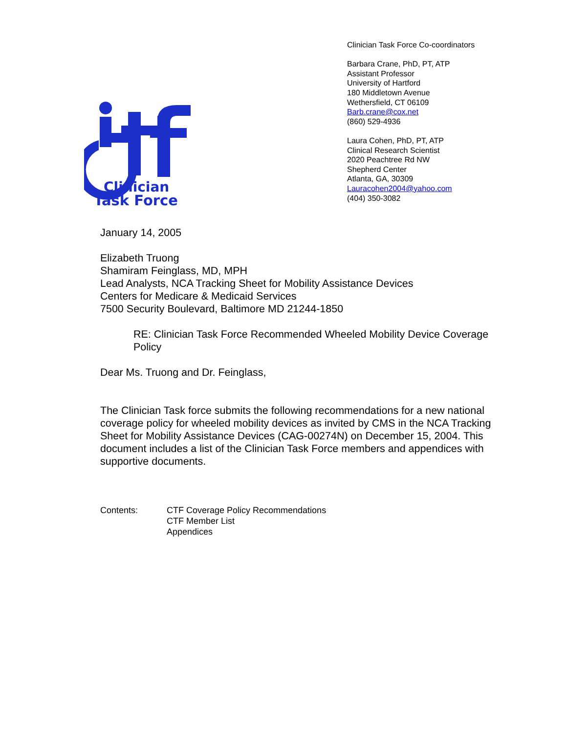Clinician
Task Force
Clinician Task Force Co-coordinators
Barbara Crane, PhD, PT, ATP
Assistant Professor
University of Hartford
180 Middletown Avenue
Wethersfield, CT 06109
Barb.crane@cox.net
(860) 529-4936
Laura Cohen, PhD, PT, ATP
Clinical Research Scientist
2020 Peachtree Rd NW
Shepherd Center
Atlanta, GA, 30309
Lauracohen2004@yahoo.com
(404) 350-3082
January 14, 2005
Elizabeth Truong
Shamiram Feinglass, MD, MPH
Lead Analysts, NCA Tracking Sheet for Mobility Assistance Devices
Centers for Medicare & Medicaid Services
7500 Security Boulevard, Baltimore MD 21244-1850
RE: Clinician Task Force Recommended Wheeled Mobility Device Coverage Policy
Dear Ms. Truong and Dr. Feinglass,
The Clinician Task force submits the following recommendations for a new national coverage policy for wheeled mobility devices as invited by CMS in the NCA Tracking Sheet for Mobility Assistance Devices (CAG-00274N) on December 15, 2004. This document includes a list of the Clinician Task Force members and appendices with supportive documents.
Contents: CTF Coverage Policy Recommendations
CTF Member List
Appendices